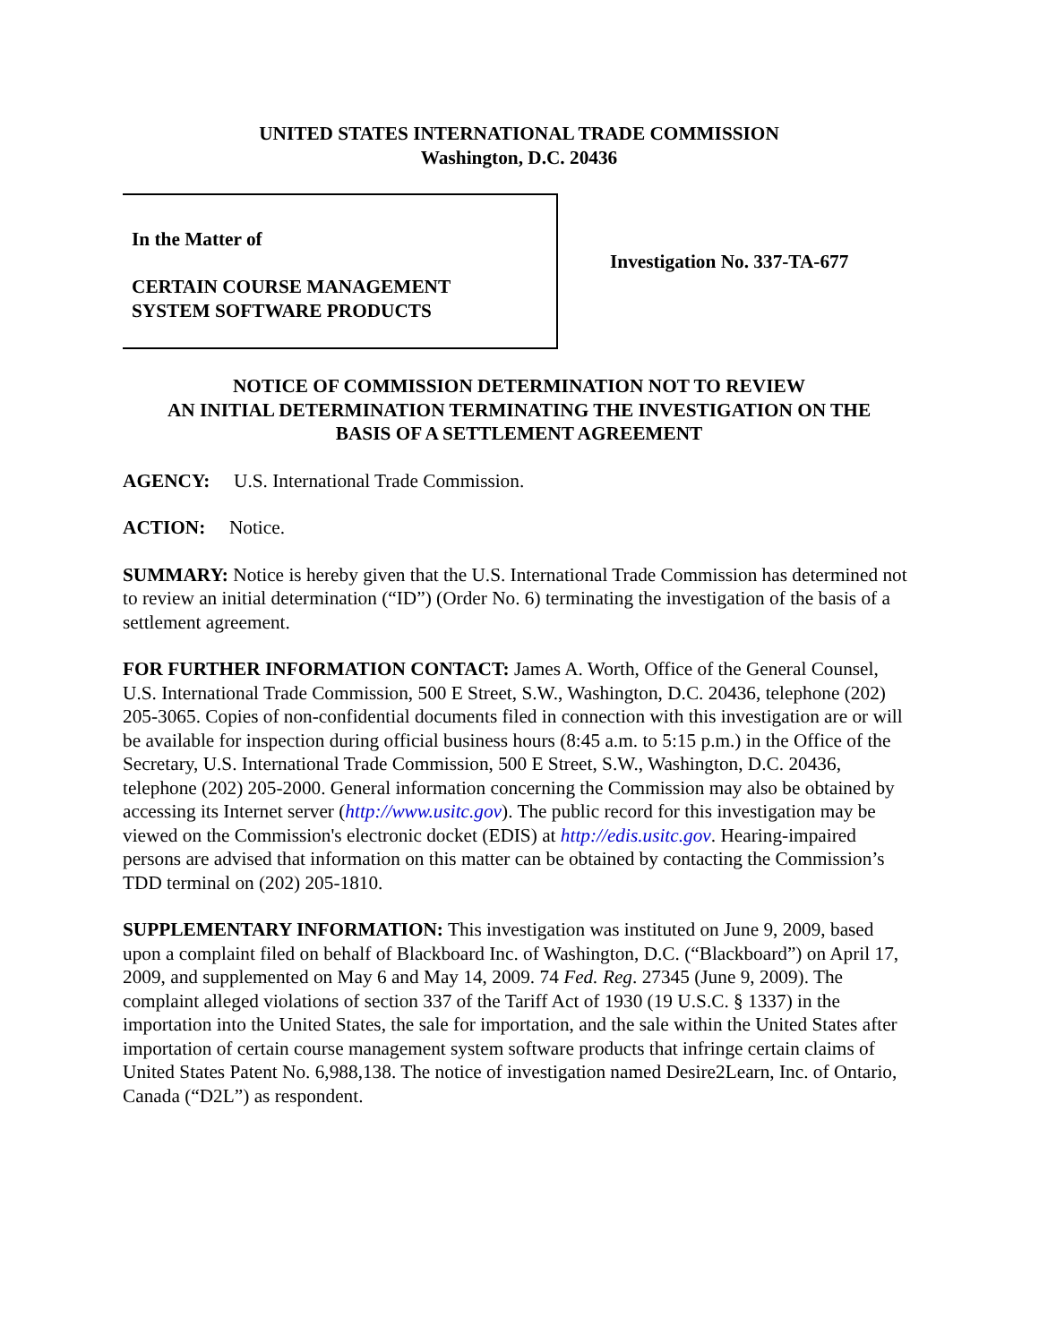UNITED STATES INTERNATIONAL TRADE COMMISSION
Washington, D.C. 20436
In the Matter of
CERTAIN COURSE MANAGEMENT
SYSTEM SOFTWARE PRODUCTS
Investigation No. 337-TA-677
NOTICE OF COMMISSION DETERMINATION NOT TO REVIEW
AN INITIAL DETERMINATION TERMINATING THE INVESTIGATION ON THE
BASIS OF A SETTLEMENT AGREEMENT
AGENCY: U.S. International Trade Commission.
ACTION: Notice.
SUMMARY: Notice is hereby given that the U.S. International Trade Commission has determined not to review an initial determination (“ID”) (Order No. 6) terminating the investigation of the basis of a settlement agreement.
FOR FURTHER INFORMATION CONTACT: James A. Worth, Office of the General Counsel, U.S. International Trade Commission, 500 E Street, S.W., Washington, D.C. 20436, telephone (202) 205-3065. Copies of non-confidential documents filed in connection with this investigation are or will be available for inspection during official business hours (8:45 a.m. to 5:15 p.m.) in the Office of the Secretary, U.S. International Trade Commission, 500 E Street, S.W., Washington, D.C. 20436, telephone (202) 205-2000. General information concerning the Commission may also be obtained by accessing its Internet server (http://www.usitc.gov). The public record for this investigation may be viewed on the Commission's electronic docket (EDIS) at http://edis.usitc.gov. Hearing-impaired persons are advised that information on this matter can be obtained by contacting the Commission’s TDD terminal on (202) 205-1810.
SUPPLEMENTARY INFORMATION: This investigation was instituted on June 9, 2009, based upon a complaint filed on behalf of Blackboard Inc. of Washington, D.C. (“Blackboard”) on April 17, 2009, and supplemented on May 6 and May 14, 2009. 74 Fed. Reg. 27345 (June 9, 2009). The complaint alleged violations of section 337 of the Tariff Act of 1930 (19 U.S.C. § 1337) in the importation into the United States, the sale for importation, and the sale within the United States after importation of certain course management system software products that infringe certain claims of United States Patent No. 6,988,138. The notice of investigation named Desire2Learn, Inc. of Ontario, Canada (“D2L”) as respondent.